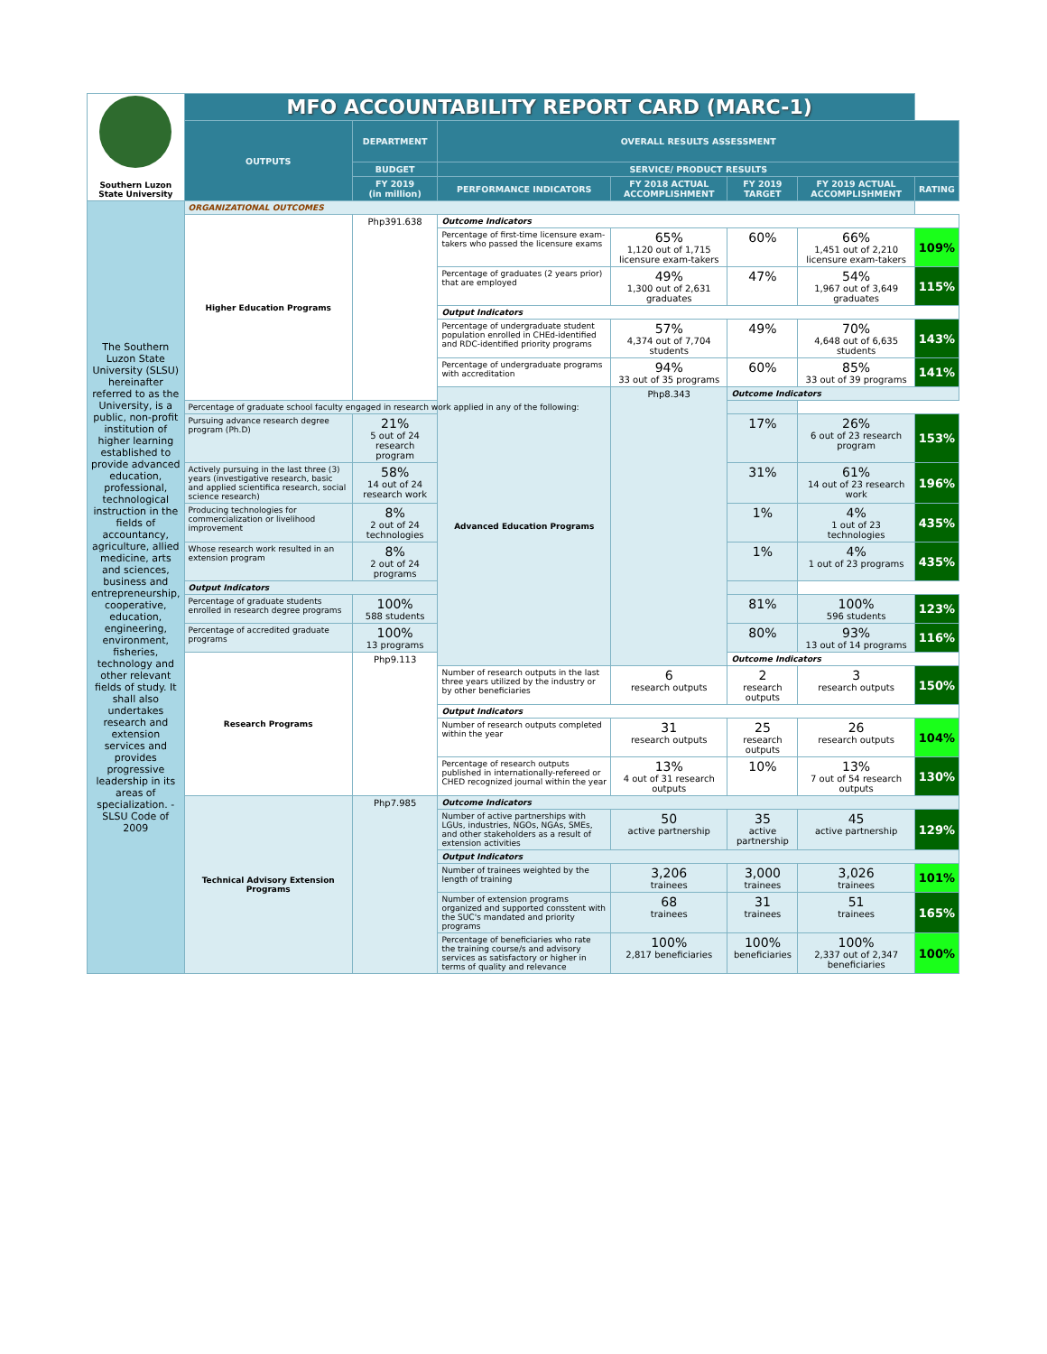| Southern Luzon State University | MFO ACCOUNTABILITY REPORT CARD (MARC-1) | | | | | | |
| | OUTPUTS | DEPARTMENT | OVERALL RESULTS ASSESSMENT | | | | |
| | | BUDGET | SERVICE/ PRODUCT RESULTS | | | | |
| | | FY 2019 (in million) | PERFORMANCE INDICATORS | FY 2018 ACTUAL ACCOMPLISHMENT | FY 2019 TARGET | FY 2019 ACTUAL ACCOMPLISHMENT | RATING |
| The Southern Luzon State University (SLSU) hereinafter referred to as the University, is a public, non-profit institution of higher learning established to provide advanced education, professional, technological instruction in the fields of accountancy, agriculture, allied medicine, arts and sciences, business and entrepreneurship, cooperative, education, engineering, environment, fisheries, technology and other relevant fields of study. It shall also undertakes research and extension services and provides progressive leadership in its areas of specialization. - SLSU Code of 2009 | ORGANIZATIONAL OUTCOMES | | | | | | |
| | Higher Education Programs | Php391.638 | Outcome Indicators | | | | |
| | | | Percentage of first-time licensure exam-takers who passed the licensure exams | 65% 1,120 out of 1,715 licensure exam-takers | 60% | 66% 1,451 out of 2,210 licensure exam-takers | 109% |
| | | | Percentage of graduates (2 years prior) that are employed | 49% 1,300 out of 2,631 graduates | 47% | 54% 1,967 out of 3,649 graduates | 115% |
| | | | Output Indicators | | | | |
| | | | Percentage of undergraduate student population enrolled in CHEd-identified and RDC-identified priority programs | 57% 4,374 out of 7,704 students | 49% | 70% 4,648 out of 6,635 students | 143% |
| | | | Percentage of undergraduate programs with accreditation | 94% 33 out of 35 programs | 60% | 85% 33 out of 39 programs | 141% |
| | | | Advanced Education Programs | Php8.343 | Outcome Indicators | | |
| | Percentage of graduate school faculty engaged in research work applied in any of the following: | | | | | | |
| | Pursuing advance research degree program (Ph.D) | 21% 5 out of 24 research program | | | 17% | 26% 6 out of 23 research program | 153% |
| | Actively pursuing in the last three (3) years (investigative research, basic and applied scientifica research, social science research) | 58% 14 out of 24 research work | | | 31% | 61% 14 out of 23 research work | 196% |
| | Producing technologies for commercialization or livelihood improvement | 8% 2 out of 24 technologies | | | 1% | 4% 1 out of 23 technologies | 435% |
| | Whose research work resulted in an extension program | 8% 2 out of 24 programs | | | 1% | 4% 1 out of 23 programs | 435% |
| | Output Indicators | | | | | | |
| | Percentage of graduate students enrolled in research degree programs | 100% 588 students | | | 81% | 100% 596 students | 123% |
| | Percentage of accredited graduate programs | 100% 13 programs | | | 80% | 93% 13 out of 14 programs | 116% |
| | Research Programs | Php9.113 | | | Outcome Indicators | | |
| | | | Number of research outputs in the last three years utilized by the industry or by other beneficiaries | 6 research outputs | 2 research outputs | 3 research outputs | 150% |
| | | | Output Indicators | | | | |
| | | | Number of research outputs completed within the year | 31 research outputs | 25 research outputs | 26 research outputs | 104% |
| | | | Percentage of research outputs published in internationally-refereed or CHED recognized journal within the year | 13% 4 out of 31 research outputs | 10% | 13% 7 out of 54 research outputs | 130% |
| | Technical Advisory Extension Programs | Php7.985 | Outcome Indicators | | | | |
| | | | Number of active partnerships with LGUs, industries, NGOs, NGAs, SMEs, and other stakeholders as a result of extension activities | 50 active partnership | 35 active partnership | 45 active partnership | 129% |
| | | | Output Indicators | | | | |
| | | | Number of trainees weighted by the length of training | 3,206 trainees | 3,000 trainees | 3,026 trainees | 101% |
| | | | Number of extension programs organized and supported consstent with the SUC's mandated and priority programs | 68 trainees | 31 trainees | 51 trainees | 165% |
| | | | Percentage of beneficiaries who rate the training course/s and advisory services as satisfactory or higher in terms of quality and relevance | 100% 2,817 beneficiaries | 100% beneficiaries | 100% 2,337 out of 2,347 beneficiaries | 100% |